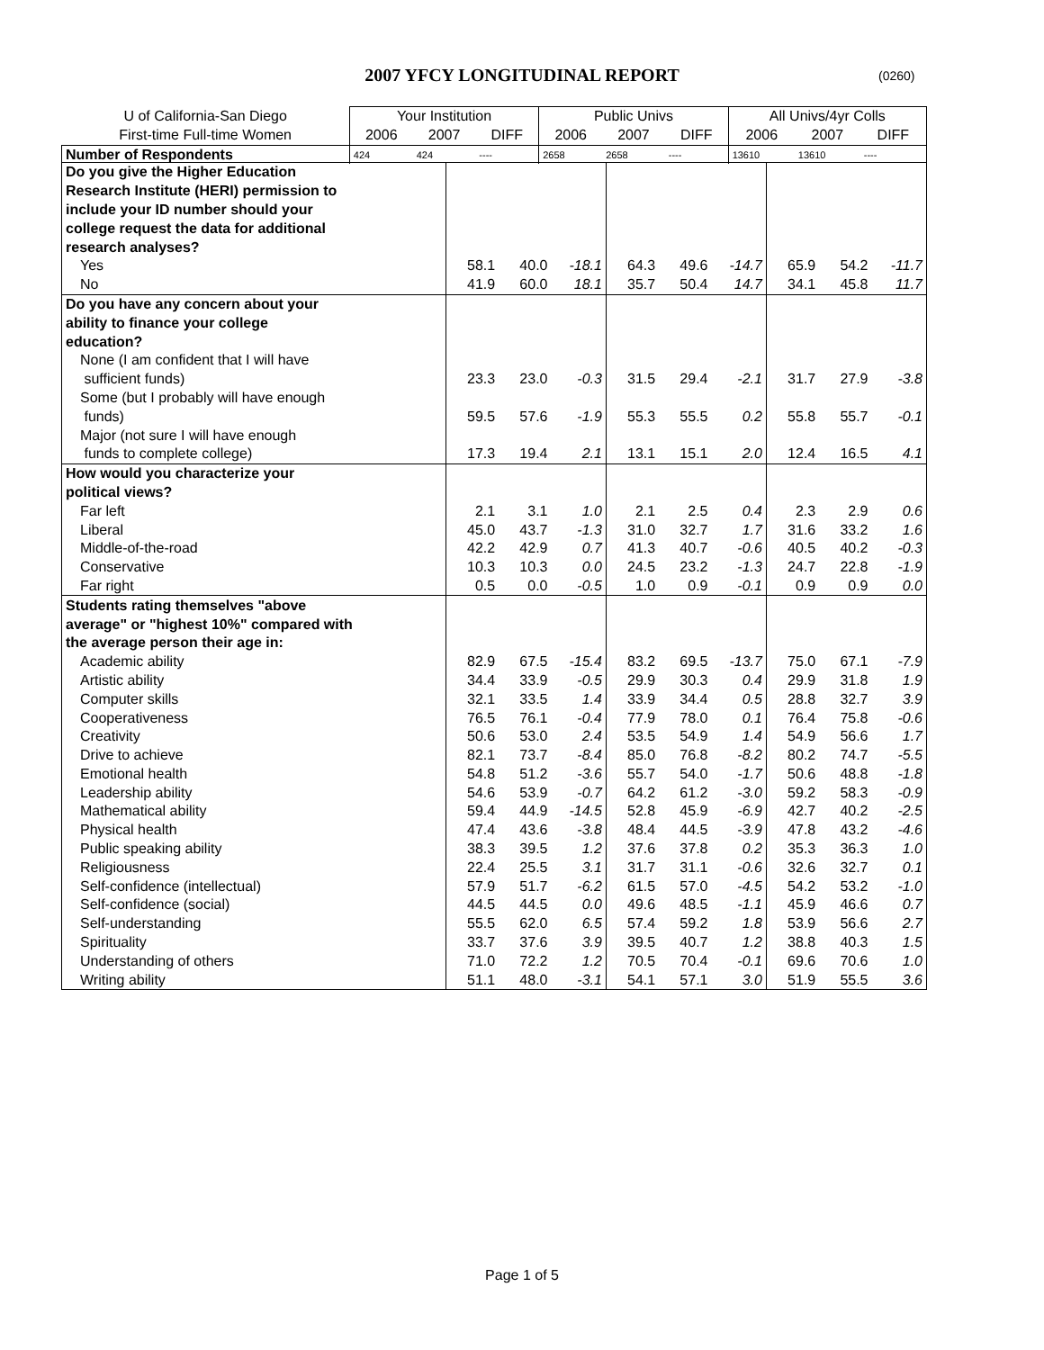2007 YFCY LONGITUDINAL REPORT (0260)
| U of California-San Diego | Your Institution | | | Public Univs | | | All Univs/4yr Colls | | |
| --- | --- | --- | --- | --- | --- | --- | --- | --- | --- |
| First-time Full-time Women | 2006 | 2007 | DIFF | 2006 | 2007 | DIFF | 2006 | 2007 | DIFF |
| Number of Respondents | 424 | 424 | ---- | 2658 | 2658 | ---- | 13610 | 13610 | ---- |
| Do you give the Higher Education | | | | | | | | | |
| Research Institute (HERI) permission to | | | | | | | | | |
| include your ID number should your | | | | | | | | | |
| college request the data for additional | | | | | | | | | |
| research analyses? | | | | | | | | | |
| Yes | 58.1 | 40.0 | -18.1 | 64.3 | 49.6 | -14.7 | 65.9 | 54.2 | -11.7 |
| No | 41.9 | 60.0 | 18.1 | 35.7 | 50.4 | 14.7 | 34.1 | 45.8 | 11.7 |
| Do you have any concern about your | | | | | | | | | |
| ability to finance your college | | | | | | | | | |
| education? | | | | | | | | | |
| None (I am confident that I will have | | | | | | | | | |
| sufficient funds) | 23.3 | 23.0 | -0.3 | 31.5 | 29.4 | -2.1 | 31.7 | 27.9 | -3.8 |
| Some (but I probably will have enough | | | | | | | | | |
| funds) | 59.5 | 57.6 | -1.9 | 55.3 | 55.5 | 0.2 | 55.8 | 55.7 | -0.1 |
| Major (not sure I will have enough | | | | | | | | | |
| funds to complete college) | 17.3 | 19.4 | 2.1 | 13.1 | 15.1 | 2.0 | 12.4 | 16.5 | 4.1 |
| How would you characterize your | | | | | | | | | |
| political views? | | | | | | | | | |
| Far left | 2.1 | 3.1 | 1.0 | 2.1 | 2.5 | 0.4 | 2.3 | 2.9 | 0.6 |
| Liberal | 45.0 | 43.7 | -1.3 | 31.0 | 32.7 | 1.7 | 31.6 | 33.2 | 1.6 |
| Middle-of-the-road | 42.2 | 42.9 | 0.7 | 41.3 | 40.7 | -0.6 | 40.5 | 40.2 | -0.3 |
| Conservative | 10.3 | 10.3 | 0.0 | 24.5 | 23.2 | -1.3 | 24.7 | 22.8 | -1.9 |
| Far right | 0.5 | 0.0 | -0.5 | 1.0 | 0.9 | -0.1 | 0.9 | 0.9 | 0.0 |
| Students rating themselves "above | | | | | | | | | |
| average" or "highest 10%" compared with | | | | | | | | | |
| the average person their age in: | | | | | | | | | |
| Academic ability | 82.9 | 67.5 | -15.4 | 83.2 | 69.5 | -13.7 | 75.0 | 67.1 | -7.9 |
| Artistic ability | 34.4 | 33.9 | -0.5 | 29.9 | 30.3 | 0.4 | 29.9 | 31.8 | 1.9 |
| Computer skills | 32.1 | 33.5 | 1.4 | 33.9 | 34.4 | 0.5 | 28.8 | 32.7 | 3.9 |
| Cooperativeness | 76.5 | 76.1 | -0.4 | 77.9 | 78.0 | 0.1 | 76.4 | 75.8 | -0.6 |
| Creativity | 50.6 | 53.0 | 2.4 | 53.5 | 54.9 | 1.4 | 54.9 | 56.6 | 1.7 |
| Drive to achieve | 82.1 | 73.7 | -8.4 | 85.0 | 76.8 | -8.2 | 80.2 | 74.7 | -5.5 |
| Emotional health | 54.8 | 51.2 | -3.6 | 55.7 | 54.0 | -1.7 | 50.6 | 48.8 | -1.8 |
| Leadership ability | 54.6 | 53.9 | -0.7 | 64.2 | 61.2 | -3.0 | 59.2 | 58.3 | -0.9 |
| Mathematical ability | 59.4 | 44.9 | -14.5 | 52.8 | 45.9 | -6.9 | 42.7 | 40.2 | -2.5 |
| Physical health | 47.4 | 43.6 | -3.8 | 48.4 | 44.5 | -3.9 | 47.8 | 43.2 | -4.6 |
| Public speaking ability | 38.3 | 39.5 | 1.2 | 37.6 | 37.8 | 0.2 | 35.3 | 36.3 | 1.0 |
| Religiousness | 22.4 | 25.5 | 3.1 | 31.7 | 31.1 | -0.6 | 32.6 | 32.7 | 0.1 |
| Self-confidence (intellectual) | 57.9 | 51.7 | -6.2 | 61.5 | 57.0 | -4.5 | 54.2 | 53.2 | -1.0 |
| Self-confidence (social) | 44.5 | 44.5 | 0.0 | 49.6 | 48.5 | -1.1 | 45.9 | 46.6 | 0.7 |
| Self-understanding | 55.5 | 62.0 | 6.5 | 57.4 | 59.2 | 1.8 | 53.9 | 56.6 | 2.7 |
| Spirituality | 33.7 | 37.6 | 3.9 | 39.5 | 40.7 | 1.2 | 38.8 | 40.3 | 1.5 |
| Understanding of others | 71.0 | 72.2 | 1.2 | 70.5 | 70.4 | -0.1 | 69.6 | 70.6 | 1.0 |
| Writing ability | 51.1 | 48.0 | -3.1 | 54.1 | 57.1 | 3.0 | 51.9 | 55.5 | 3.6 |
Page 1 of 5